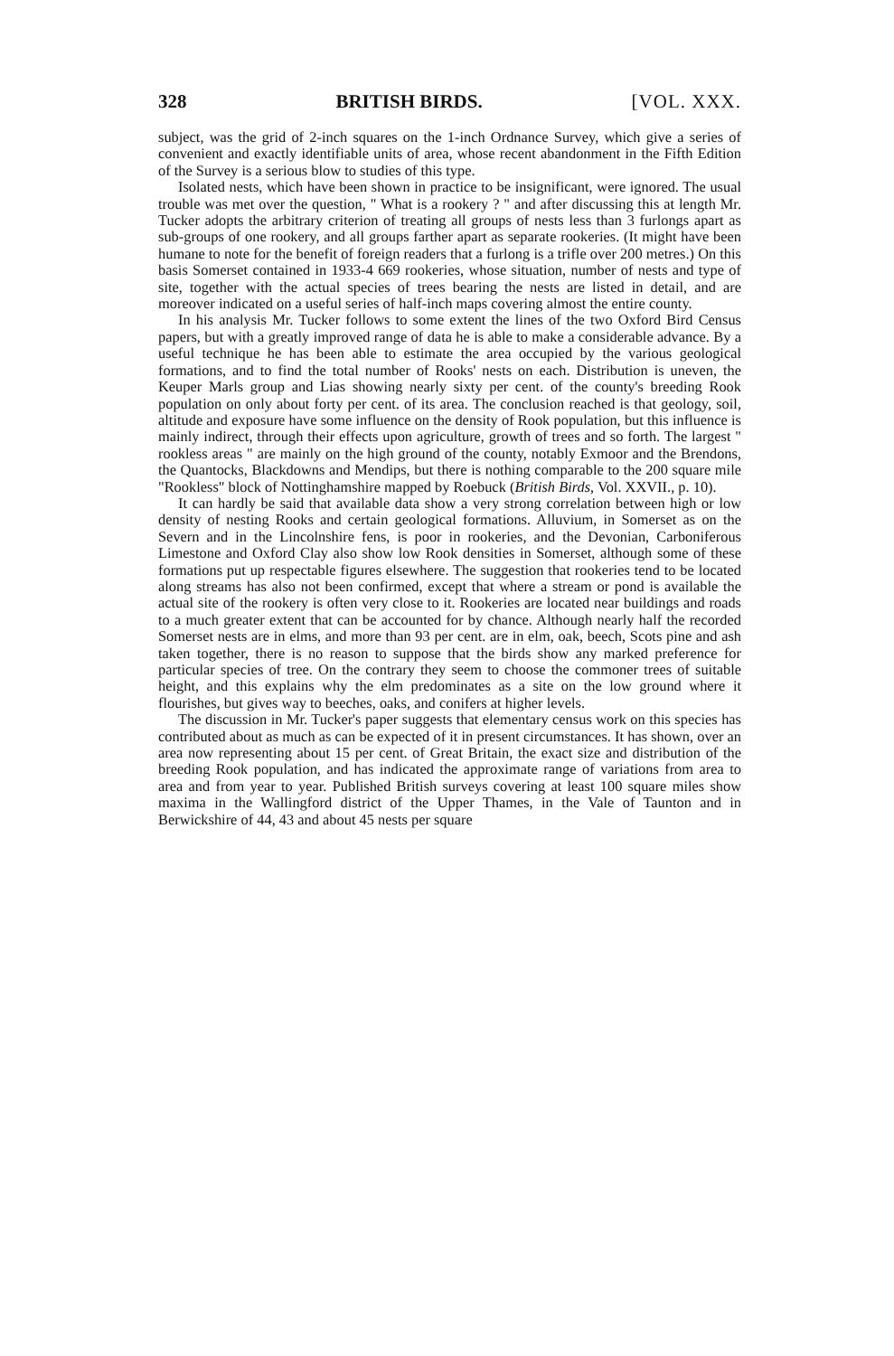328 BRITISH BIRDS. [VOL. XXX.
subject, was the grid of 2-inch squares on the 1-inch Ordnance Survey, which give a series of convenient and exactly identifiable units of area, whose recent abandonment in the Fifth Edition of the Survey is a serious blow to studies of this type.
Isolated nests, which have been shown in practice to be insignificant, were ignored. The usual trouble was met over the question, " What is a rookery ? " and after discussing this at length Mr. Tucker adopts the arbitrary criterion of treating all groups of nests less than 3 furlongs apart as sub-groups of one rookery, and all groups farther apart as separate rookeries. (It might have been humane to note for the benefit of foreign readers that a furlong is a trifle over 200 metres.) On this basis Somerset contained in 1933-4 669 rookeries, whose situation, number of nests and type of site, together with the actual species of trees bearing the nests are listed in detail, and are moreover indicated on a useful series of half-inch maps covering almost the entire county.
In his analysis Mr. Tucker follows to some extent the lines of the two Oxford Bird Census papers, but with a greatly improved range of data he is able to make a considerable advance. By a useful technique he has been able to estimate the area occupied by the various geological formations, and to find the total number of Rooks' nests on each. Distribution is uneven, the Keuper Marls group and Lias showing nearly sixty per cent. of the county's breeding Rook population on only about forty per cent. of its area. The conclusion reached is that geology, soil, altitude and exposure have some influence on the density of Rook population, but this influence is mainly indirect, through their effects upon agriculture, growth of trees and so forth. The largest " rookless areas " are mainly on the high ground of the county, notably Exmoor and the Brendons, the Quantocks, Blackdowns and Mendips, but there is nothing comparable to the 200 square mile "Rookless" block of Nottinghamshire mapped by Roebuck (British Birds, Vol. XXVII., p. 10).
It can hardly be said that available data show a very strong correlation between high or low density of nesting Rooks and certain geological formations. Alluvium, in Somerset as on the Severn and in the Lincolnshire fens, is poor in rookeries, and the Devonian, Carboniferous Limestone and Oxford Clay also show low Rook densities in Somerset, although some of these formations put up respectable figures elsewhere. The suggestion that rookeries tend to be located along streams has also not been confirmed, except that where a stream or pond is available the actual site of the rookery is often very close to it. Rookeries are located near buildings and roads to a much greater extent that can be accounted for by chance. Although nearly half the recorded Somerset nests are in elms, and more than 93 per cent. are in elm, oak, beech, Scots pine and ash taken together, there is no reason to suppose that the birds show any marked preference for particular species of tree. On the contrary they seem to choose the commoner trees of suitable height, and this explains why the elm predominates as a site on the low ground where it flourishes, but gives way to beeches, oaks, and conifers at higher levels.
The discussion in Mr. Tucker's paper suggests that elementary census work on this species has contributed about as much as can be expected of it in present circumstances. It has shown, over an area now representing about 15 per cent. of Great Britain, the exact size and distribution of the breeding Rook population, and has indicated the approximate range of variations from area to area and from year to year. Published British surveys covering at least 100 square miles show maxima in the Wallingford district of the Upper Thames, in the Vale of Taunton and in Berwickshire of 44, 43 and about 45 nests per square